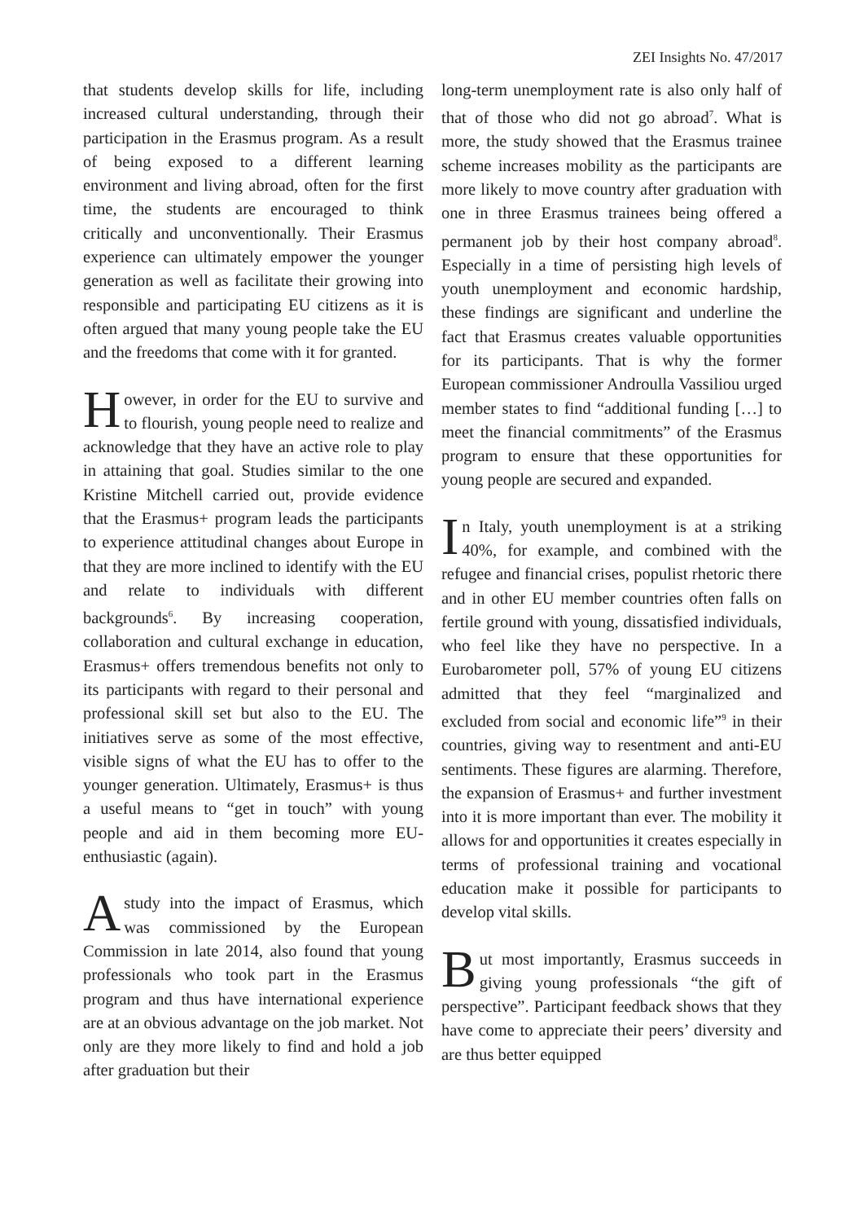ZEI Insights No. 47/2017
that students develop skills for life, including increased cultural understanding, through their participation in the Erasmus program. As a result of being exposed to a different learning environment and living abroad, often for the first time, the students are encouraged to think critically and unconventionally. Their Erasmus experience can ultimately empower the younger generation as well as facilitate their growing into responsible and participating EU citizens as it is often argued that many young people take the EU and the freedoms that come with it for granted.
However, in order for the EU to survive and to flourish, young people need to realize and acknowledge that they have an active role to play in attaining that goal. Studies similar to the one Kristine Mitchell carried out, provide evidence that the Erasmus+ program leads the participants to experience attitudinal changes about Europe in that they are more inclined to identify with the EU and relate to individuals with different backgrounds<sup>6</sup>. By increasing cooperation, collaboration and cultural exchange in education, Erasmus+ offers tremendous benefits not only to its participants with regard to their personal and professional skill set but also to the EU. The initiatives serve as some of the most effective, visible signs of what the EU has to offer to the younger generation. Ultimately, Erasmus+ is thus a useful means to “get in touch” with young people and aid in them becoming more EU-enthusiastic (again).
A study into the impact of Erasmus, which was commissioned by the European Commission in late 2014, also found that young professionals who took part in the Erasmus program and thus have international experience are at an obvious advantage on the job market. Not only are they more likely to find and hold a job after graduation but their
long-term unemployment rate is also only half of that of those who did not go abroad<sup>7</sup>. What is more, the study showed that the Erasmus trainee scheme increases mobility as the participants are more likely to move country after graduation with one in three Erasmus trainees being offered a permanent job by their host company abroad<sup>8</sup>. Especially in a time of persisting high levels of youth unemployment and economic hardship, these findings are significant and underline the fact that Erasmus creates valuable opportunities for its participants. That is why the former European commissioner Androulla Vassiliou urged member states to find “additional funding […] to meet the financial commitments” of the Erasmus program to ensure that these opportunities for young people are secured and expanded.
In Italy, youth unemployment is at a striking 40%, for example, and combined with the refugee and financial crises, populist rhetoric there and in other EU member countries often falls on fertile ground with young, dissatisfied individuals, who feel like they have no perspective. In a Eurobarometer poll, 57% of young EU citizens admitted that they feel “marginalized and excluded from social and economic life”<sup>9</sup> in their countries, giving way to resentment and anti-EU sentiments. These figures are alarming. Therefore, the expansion of Erasmus+ and further investment into it is more important than ever. The mobility it allows for and opportunities it creates especially in terms of professional training and vocational education make it possible for participants to develop vital skills.
But most importantly, Erasmus succeeds in giving young professionals “the gift of perspective”. Participant feedback shows that they have come to appreciate their peers’ diversity and are thus better equipped